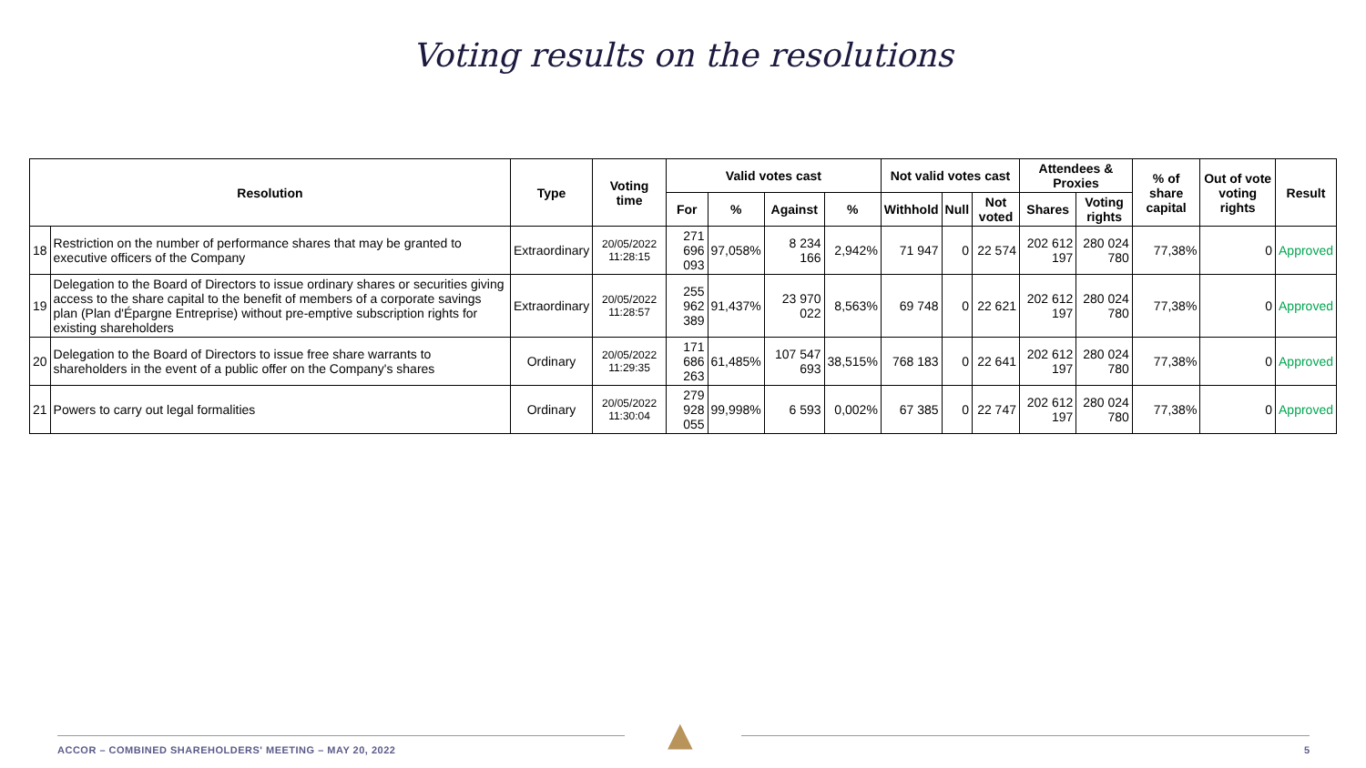Voting results on the resolutions
| Resolution | | Type | Voting time | Valid votes cast | | | | Not valid votes cast | | | Attendees & Proxies | | % of share capital | Out of vote voting rights | Result |
| --- | --- | --- | --- | --- | --- | --- | --- | --- | --- | --- | --- | --- | --- | --- | --- |
| | | | | For | % | Against | % | Withhold | Null | Not voted | Shares | Voting rights | | | |
| 18 | Restriction on the number of performance shares that may be granted to executive officers of the Company | Extraordinary | 20/05/2022 11:28:15 | 271 696 093 | 97,058% | 8 234 166 | 2,942% | 71 947 | 0 | 22 574 | 202 612 197 | 280 024 780 | 77,38% | 0 | Approved |
| 19 | Delegation to the Board of Directors to issue ordinary shares or securities giving access to the share capital to the benefit of members of a corporate savings plan (Plan d'Épargne Entreprise) without pre-emptive subscription rights for existing shareholders | Extraordinary | 20/05/2022 11:28:57 | 255 962 389 | 91,437% | 23 970 022 | 8,563% | 69 748 | 0 | 22 621 | 202 612 197 | 280 024 780 | 77,38% | 0 | Approved |
| 20 | Delegation to the Board of Directors to issue free share warrants to shareholders in the event of a public offer on the Company's shares | Ordinary | 20/05/2022 11:29:35 | 171 686 263 | 61,485% | 107 547 693 | 38,515% | 768 183 | 0 | 22 641 | 202 612 197 | 280 024 780 | 77,38% | 0 | Approved |
| 21 | Powers to carry out legal formalities | Ordinary | 20/05/2022 11:30:04 | 279 928 055 | 99,998% | 6 593 | 0,002% | 67 385 | 0 | 22 747 | 202 612 197 | 280 024 780 | 77,38% | 0 | Approved |
▲
ACCOR – COMBINED SHAREHOLDERS' MEETING – MAY 20, 2022
5